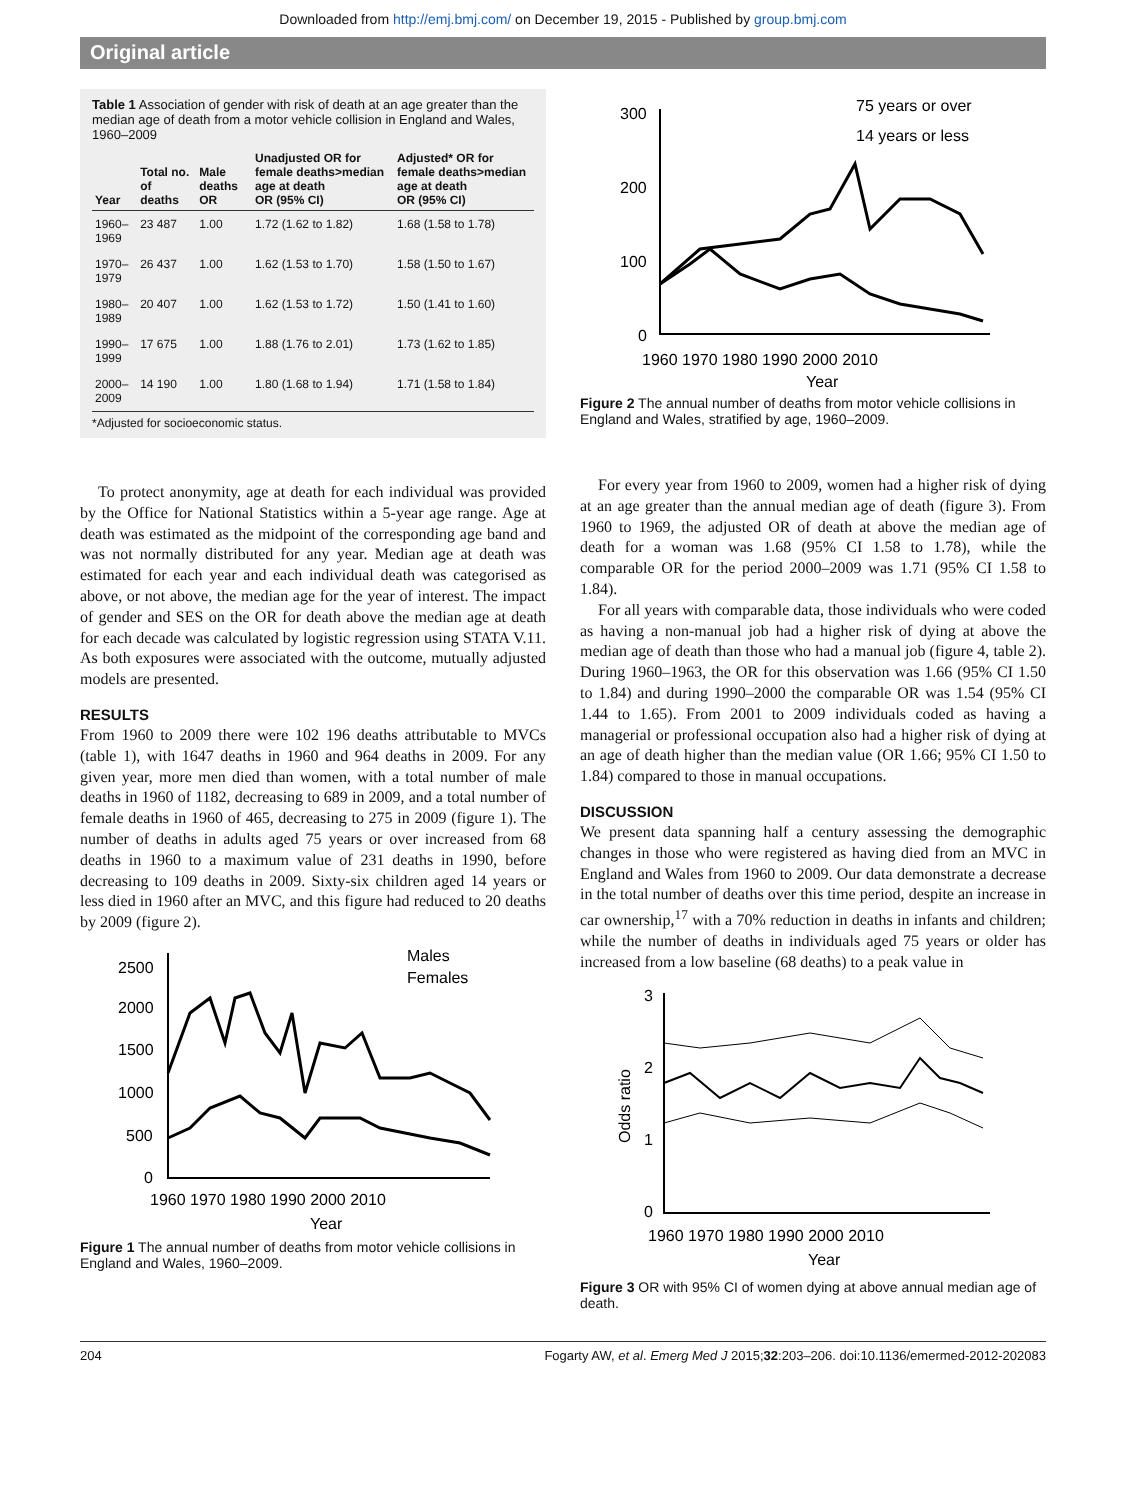Downloaded from http://emj.bmj.com/ on December 19, 2015 - Published by group.bmj.com
Original article
Table 1 Association of gender with risk of death at an age greater than the median age of death from a motor vehicle collision in England and Wales, 1960–2009
| Year | Total no. of deaths | Male deaths OR | Unadjusted OR for female deaths>median age at death OR (95% CI) | Adjusted* OR for female deaths>median age at death OR (95% CI) |
| --- | --- | --- | --- | --- |
| 1960–1969 | 23 487 | 1.00 | 1.72 (1.62 to 1.82) | 1.68 (1.58 to 1.78) |
| 1970–1979 | 26 437 | 1.00 | 1.62 (1.53 to 1.70) | 1.58 (1.50 to 1.67) |
| 1980–1989 | 20 407 | 1.00 | 1.62 (1.53 to 1.72) | 1.50 (1.41 to 1.60) |
| 1990–1999 | 17 675 | 1.00 | 1.88 (1.76 to 2.01) | 1.73 (1.62 to 1.85) |
| 2000–2009 | 14 190 | 1.00 | 1.80 (1.68 to 1.94) | 1.71 (1.58 to 1.84) |
*Adjusted for socioeconomic status.
To protect anonymity, age at death for each individual was provided by the Office for National Statistics within a 5-year age range. Age at death was estimated as the midpoint of the corresponding age band and was not normally distributed for any year. Median age at death was estimated for each year and each individual death was categorised as above, or not above, the median age for the year of interest. The impact of gender and SES on the OR for death above the median age at death for each decade was calculated by logistic regression using STATA V.11. As both exposures were associated with the outcome, mutually adjusted models are presented.
RESULTS
From 1960 to 2009 there were 102 196 deaths attributable to MVCs (table 1), with 1647 deaths in 1960 and 964 deaths in 2009. For any given year, more men died than women, with a total number of male deaths in 1960 of 1182, decreasing to 689 in 2009, and a total number of female deaths in 1960 of 465, decreasing to 275 in 2009 (figure 1). The number of deaths in adults aged 75 years or over increased from 68 deaths in 1960 to a maximum value of 231 deaths in 1990, before decreasing to 109 deaths in 2009. Sixty-six children aged 14 years or less died in 1960 after an MVC, and this figure had reduced to 20 deaths by 2009 (figure 2).
2500
2000
1500
1000
500
0
1960 1970 1980 1990 2000 2010
Year
Males
Females
Figure 1 The annual number of deaths from motor vehicle collisions in England and Wales, 1960–2009.
300
200
100
0
1960 1970 1980 1990 2000 2010
Year
75 years or over
14 years or less
Figure 2 The annual number of deaths from motor vehicle collisions in England and Wales, stratified by age, 1960–2009.
For every year from 1960 to 2009, women had a higher risk of dying at an age greater than the annual median age of death (figure 3). From 1960 to 1969, the adjusted OR of death at above the median age of death for a woman was 1.68 (95% CI 1.58 to 1.78), while the comparable OR for the period 2000–2009 was 1.71 (95% CI 1.58 to 1.84).
For all years with comparable data, those individuals who were coded as having a non-manual job had a higher risk of dying at above the median age of death than those who had a manual job (figure 4, table 2). During 1960–1963, the OR for this observation was 1.66 (95% CI 1.50 to 1.84) and during 1990–2000 the comparable OR was 1.54 (95% CI 1.44 to 1.65). From 2001 to 2009 individuals coded as having a managerial or professional occupation also had a higher risk of dying at an age of death higher than the median value (OR 1.66; 95% CI 1.50 to 1.84) compared to those in manual occupations.
DISCUSSION
We present data spanning half a century assessing the demographic changes in those who were registered as having died from an MVC in England and Wales from 1960 to 2009. Our data demonstrate a decrease in the total number of deaths over this time period, despite an increase in car ownership,<sup>17</sup> with a 70% reduction in deaths in infants and children; while the number of deaths in individuals aged 75 years or older has increased from a low baseline (68 deaths) to a peak value in
3
2
1
0
Odds ratio
1960 1970 1980 1990 2000 2010
Year
Figure 3 OR with 95% CI of women dying at above annual median age of death.
204 Fogarty AW, et al. Emerg Med J 2015;32:203–206. doi:10.1136/emermed-2012-202083